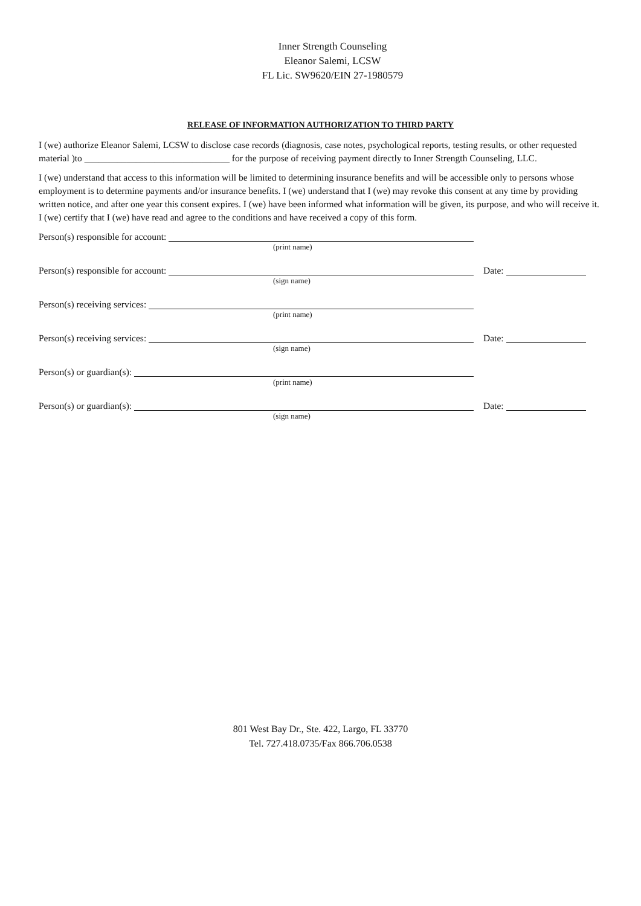Inner Strength Counseling
Eleanor Salemi, LCSW
FL Lic. SW9620/EIN 27-1980579
RELEASE OF INFORMATION AUTHORIZATION TO THIRD PARTY
I (we) authorize Eleanor Salemi, LCSW to disclose case records (diagnosis, case notes, psychological reports, testing results, or other requested material )to _______________________________ for the purpose of receiving payment directly to Inner Strength Counseling, LLC.
I (we) understand that access to this information will be limited to determining insurance benefits and will be accessible only to persons whose employment is to determine payments and/or insurance benefits. I (we) understand that I (we) may revoke this consent at any time by providing written notice, and after one year this consent expires. I (we) have been informed what information will be given, its purpose, and who will receive it. I (we) certify that I (we) have read and agree to the conditions and have received a copy of this form.
Person(s) responsible for account:
(print name)
Person(s) responsible for account: Date:
(sign name)
Person(s) receiving services:
(print name)
Person(s) receiving services: Date:
(sign name)
Person(s) or guardian(s):
(print name)
Person(s) or guardian(s): Date:
(sign name)
801 West Bay Dr., Ste. 422, Largo, FL 33770
Tel. 727.418.0735/Fax 866.706.0538